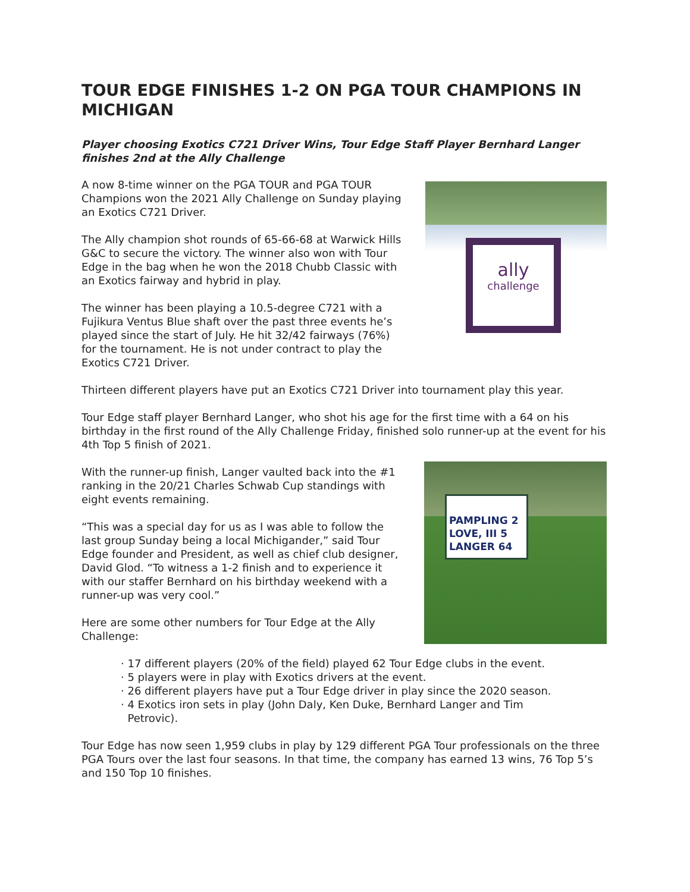TOUR EDGE FINISHES 1-2 ON PGA TOUR CHAMPIONS IN MICHIGAN
Player choosing Exotics C721 Driver Wins, Tour Edge Staff Player Bernhard Langer finishes 2nd at the Ally Challenge
A now 8-time winner on the PGA TOUR and PGA TOUR Champions won the 2021 Ally Challenge on Sunday playing an Exotics C721 Driver.
The Ally champion shot rounds of 65-66-68 at Warwick Hills G&C to secure the victory. The winner also won with Tour Edge in the bag when he won the 2018 Chubb Classic with an Exotics fairway and hybrid in play.
The winner has been playing a 10.5-degree C721 with a Fujikura Ventus Blue shaft over the past three events he’s played since the start of July. He hit 32/42 fairways (76%) for the tournament. He is not under contract to play the Exotics C721 Driver.
ally
challenge
Thirteen different players have put an Exotics C721 Driver into tournament play this year.
Tour Edge staff player Bernhard Langer, who shot his age for the first time with a 64 on his birthday in the first round of the Ally Challenge Friday, finished solo runner-up at the event for his 4th Top 5 finish of 2021.
With the runner-up finish, Langer vaulted back into the #1 ranking in the 20/21 Charles Schwab Cup standings with eight events remaining.
“This was a special day for us as I was able to follow the last group Sunday being a local Michigander,” said Tour Edge founder and President, as well as chief club designer, David Glod. “To witness a 1-2 finish and to experience it with our staffer Bernhard on his birthday weekend with a runner-up was very cool.”
Here are some other numbers for Tour Edge at the Ally Challenge:
PAMPLING 2
LOVE, III 5
LANGER 64
· 17 different players (20% of the field) played 62 Tour Edge clubs in the event.
· 5 players were in play with Exotics drivers at the event.
· 26 different players have put a Tour Edge driver in play since the 2020 season.
· 4 Exotics iron sets in play (John Daly, Ken Duke, Bernhard Langer and Tim
Petrovic).
Tour Edge has now seen 1,959 clubs in play by 129 different PGA Tour professionals on the three PGA Tours over the last four seasons. In that time, the company has earned 13 wins, 76 Top 5’s and 150 Top 10 finishes.